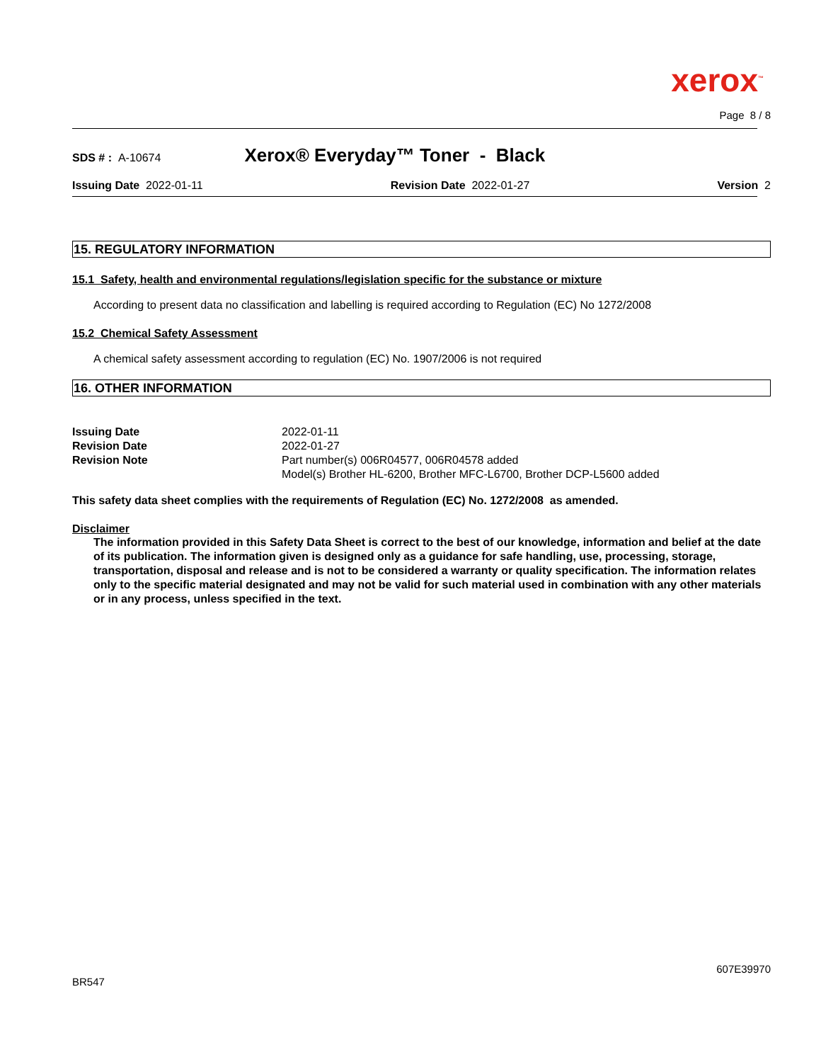xerox<sup>™</sup>
Page 8 / 8
SDS # : A-10674 Xerox® Everyday™ Toner - Black
Issuing Date 2022-01-11 Revision Date 2022-01-27 Version 2
15. REGULATORY INFORMATION
15.1 Safety, health and environmental regulations/legislation specific for the substance or mixture
According to present data no classification and labelling is required according to Regulation (EC) No 1272/2008
15.2 Chemical Safety Assessment
A chemical safety assessment according to regulation (EC) No. 1907/2006 is not required
16. OTHER INFORMATION
| Issuing Date | 2022-01-11 |
| Revision Date | 2022-01-27 |
| Revision Note | Part number(s) 006R04577, 006R04578 added Model(s) Brother HL-6200, Brother MFC-L6700, Brother DCP-L5600 added |
This safety data sheet complies with the requirements of Regulation (EC) No. 1272/2008 as amended.
Disclaimer
The information provided in this Safety Data Sheet is correct to the best of our knowledge, information and belief at the date of its publication. The information given is designed only as a guidance for safe handling, use, processing, storage, transportation, disposal and release and is not to be considered a warranty or quality specification. The information relates only to the specific material designated and may not be valid for such material used in combination with any other materials or in any process, unless specified in the text.
BR547 607E39970